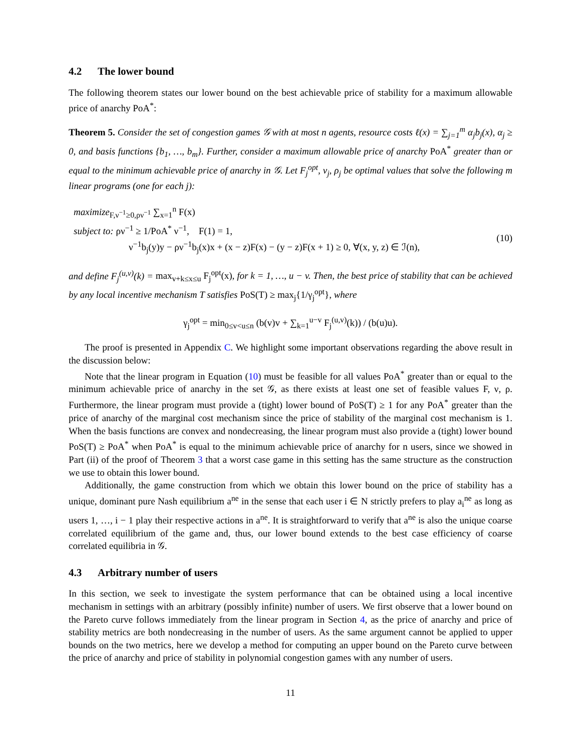4.2 The lower bound
The following theorem states our lower bound on the best achievable price of stability for a maximum allowable price of anarchy PoA<sup>*</sup>:
Theorem 5. Consider the set of congestion games 𝒢 with at most n agents, resource costs ℓ(x) = ∑<sub>j=1</sub><sup>m</sup> α<sub>j</sub>b<sub>j</sub>(x), α<sub>j</sub> ≥ 0, and basis functions {b<sub>1</sub>, …, b<sub>m</sub>}. Further, consider a maximum allowable price of anarchy PoA<sup>*</sup> greater than or equal to the minimum achievable price of anarchy in 𝒢. Let F<sub>j</sub><sup>opt</sup>, ν<sub>j</sub>, ρ<sub>j</sub> be optimal values that solve the following m linear programs (one for each j):
maximize<sub>F,ν<sup>−1</sup>≥0,ρν<sup>−1</sup></sub> ∑<sub>x=1</sub><sup>n</sup> F(x)
subject to: ρν<sup>−1</sup> ≥ 1/PoA<sup>*</sup> ν<sup>−1</sup>, F(1) = 1,
ν<sup>−1</sup>b<sub>j</sub>(y)y − ρν<sup>−1</sup>b<sub>j</sub>(x)x + (x − z)F(x) − (y − z)F(x + 1) ≥ 0, ∀(x, y, z) ∈ ℐ(n),
(10)
and define F<sub>j</sub><sup>(u,v)</sup>(k) = max<sub>v+k≤x≤u</sub> F<sub>j</sub><sup>opt</sup>(x), for k = 1, …, u − v. Then, the best price of stability that can be achieved by any local incentive mechanism T satisfies PoS(T) ≥ max<sub>j</sub>{1/γ<sub>j</sub><sup>opt</sup>}, where
γ<sub>j</sub><sup>opt</sup> = min<sub>0≤v<u≤n</sub> (b(v)v + ∑<sub>k=1</sub><sup>u−v</sup> F<sub>j</sub><sup>(u,v)</sup>(k)) / (b(u)u).
The proof is presented in Appendix C. We highlight some important observations regarding the above result in the discussion below:
Note that the linear program in Equation (10) must be feasible for all values PoA<sup>*</sup> greater than or equal to the minimum achievable price of anarchy in the set 𝒢, as there exists at least one set of feasible values F, ν, ρ. Furthermore, the linear program must provide a (tight) lower bound of PoS(T) ≥ 1 for any PoA<sup>*</sup> greater than the price of anarchy of the marginal cost mechanism since the price of stability of the marginal cost mechanism is 1. When the basis functions are convex and nondecreasing, the linear program must also provide a (tight) lower bound PoS(T) ≥ PoA<sup>*</sup> when PoA<sup>*</sup> is equal to the minimum achievable price of anarchy for n users, since we showed in Part (ii) of the proof of Theorem 3 that a worst case game in this setting has the same structure as the construction we use to obtain this lower bound.
Additionally, the game construction from which we obtain this lower bound on the price of stability has a unique, dominant pure Nash equilibrium a<sup>ne</sup> in the sense that each user i ∈ N strictly prefers to play a<sub>i</sub><sup>ne</sup> as long as users 1, …, i − 1 play their respective actions in a<sup>ne</sup>. It is straightforward to verify that a<sup>ne</sup> is also the unique coarse correlated equilibrium of the game and, thus, our lower bound extends to the best case efficiency of coarse correlated equilibria in 𝒢.
4.3 Arbitrary number of users
In this section, we seek to investigate the system performance that can be obtained using a local incentive mechanism in settings with an arbitrary (possibly infinite) number of users. We first observe that a lower bound on the Pareto curve follows immediately from the linear program in Section 4, as the price of anarchy and price of stability metrics are both nondecreasing in the number of users. As the same argument cannot be applied to upper bounds on the two metrics, here we develop a method for computing an upper bound on the Pareto curve between the price of anarchy and price of stability in polynomial congestion games with any number of users.
11